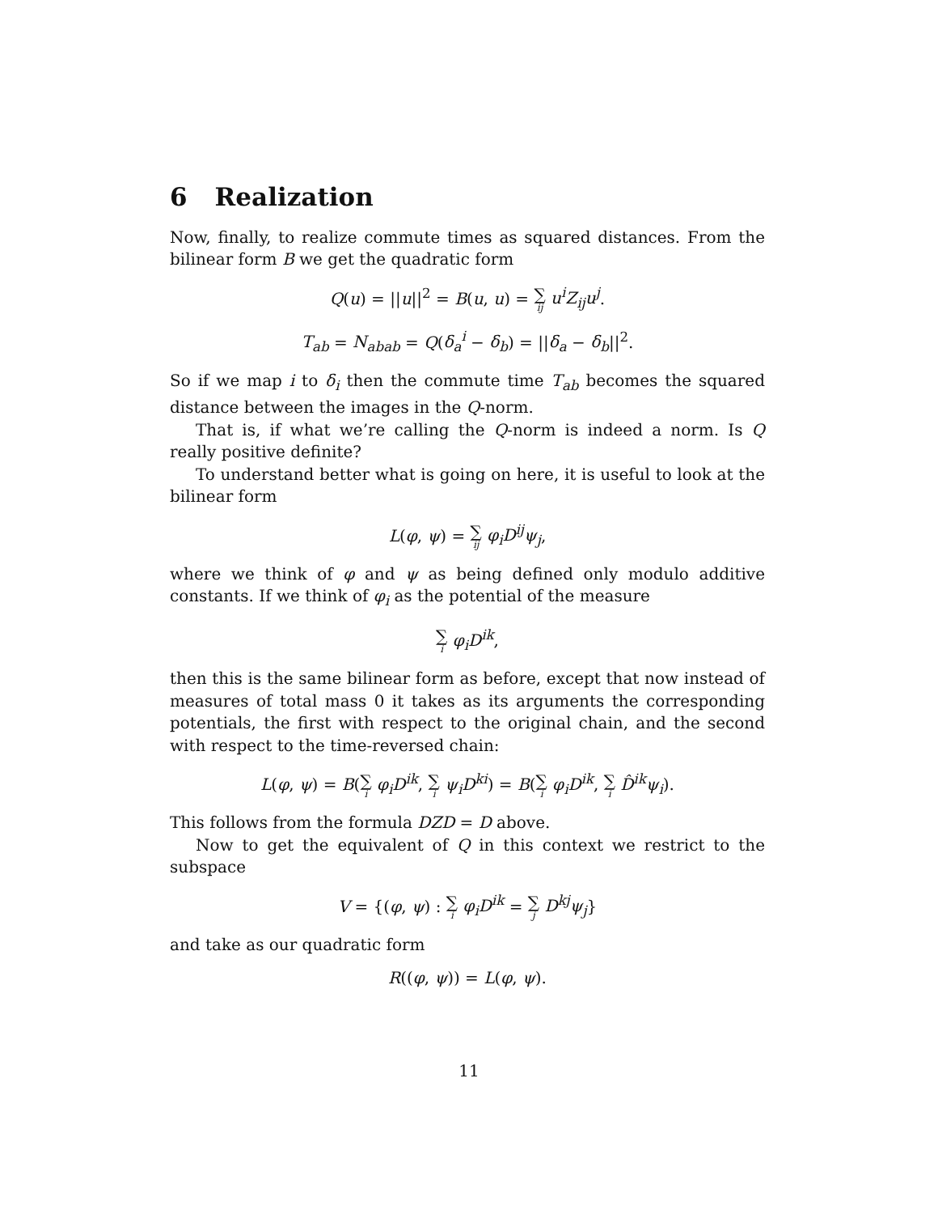6 Realization
Now, finally, to realize commute times as squared distances. From the bilinear form B we get the quadratic form
Q(u) = ||u||<sup>2</sup> = B(u, u) = ∑ ij u<sup>i</sup>Z<sub>ij</sub>u<sup>j</sup>.
T<sub>ab</sub> = N<sub>abab</sub> = Q(δ<sub>a</sub><sup>i</sup> − δ<sub>b</sub>) = ||δ<sub>a</sub> − δ<sub>b</sub>||<sup>2</sup>.
So if we map i to δ<sub>i</sub> then the commute time T<sub>ab</sub> becomes the squared distance between the images in the Q-norm.
That is, if what we’re calling the Q-norm is indeed a norm. Is Q really positive definite?
To understand better what is going on here, it is useful to look at the bilinear form
L(φ, ψ) = ∑ ij φ<sub>i</sub>D<sup>ij</sup>ψ<sub>j</sub>,
where we think of φ and ψ as being defined only modulo additive constants. If we think of φ<sub>i</sub> as the potential of the measure
∑ i φ<sub>i</sub>D<sup>ik</sup>,
then this is the same bilinear form as before, except that now instead of measures of total mass 0 it takes as its arguments the corresponding potentials, the first with respect to the original chain, and the second with respect to the time-reversed chain:
L(φ, ψ) = B(∑ i φ<sub>i</sub>D<sup>ik</sup>, ∑ i ψ<sub>i</sub>D<sup>ki</sup>) = B(∑ i φ<sub>i</sub>D<sup>ik</sup>, ∑ i D̂<sup>ik</sup>ψ<sub>i</sub>).
This follows from the formula DZD = D above.
Now to get the equivalent of Q in this context we restrict to the subspace
V = {(φ, ψ) : ∑ i φ<sub>i</sub>D<sup>ik</sup> = ∑ j D<sup>kj</sup>ψ<sub>j</sub>}
and take as our quadratic form
R((φ, ψ)) = L(φ, ψ).
11